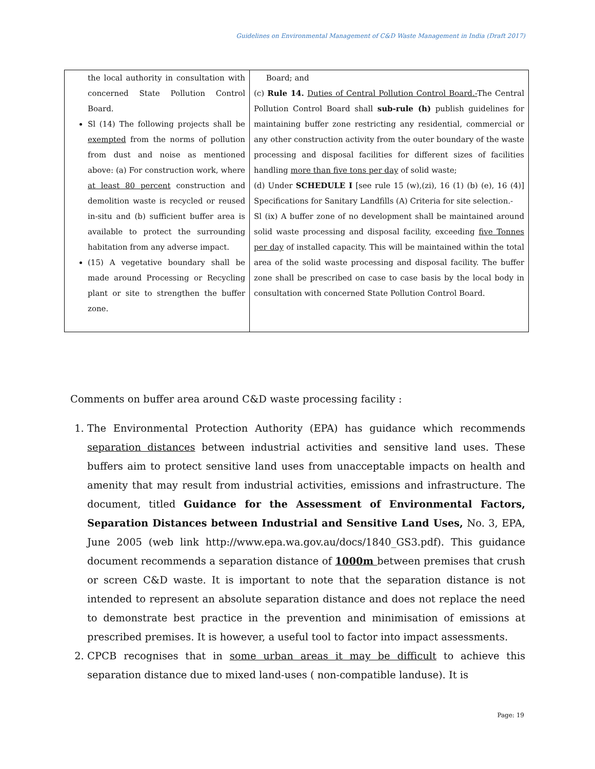Guidelines on Environmental Management of C&D Waste Management in India (Draft 2017)
| the local authority in consultation with concerned State Pollution Control Board. Sl (14) The following projects shall be exempted from the norms of pollution from dust and noise as mentioned above: (a) For construction work, where at least 80 percent construction and demolition waste is recycled or reused in-situ and (b) sufficient buffer area is available to protect the surrounding habitation from any adverse impact. (15) A vegetative boundary shall be made around Processing or Recycling plant or site to strengthen the buffer zone. | Board; and (c) Rule 14. Duties of Central Pollution Control Board.- The Central Pollution Control Board shall sub-rule (h) publish guidelines for maintaining buffer zone restricting any residential, commercial or any other construction activity from the outer boundary of the waste processing and disposal facilities for different sizes of facilities handling more than five tons per day of solid waste; (d) Under SCHEDULE I [see rule 15 (w),(zi), 16 (1) (b) (e), 16 (4)] Specifications for Sanitary Landfills (A) Criteria for site selection.- Sl (ix) A buffer zone of no development shall be maintained around solid waste processing and disposal facility, exceeding five Tonnes per day of installed capacity. This will be maintained within the total area of the solid waste processing and disposal facility. The buffer zone shall be prescribed on case to case basis by the local body in consultation with concerned State Pollution Control Board. |
Comments on buffer area around C&D waste processing facility :
1. The Environmental Protection Authority (EPA) has guidance which recommends separation distances between industrial activities and sensitive land uses. These buffers aim to protect sensitive land uses from unacceptable impacts on health and amenity that may result from industrial activities, emissions and infrastructure. The document, titled Guidance for the Assessment of Environmental Factors, Separation Distances between Industrial and Sensitive Land Uses, No. 3, EPA, June 2005 (web link http://www.epa.wa.gov.au/docs/1840_GS3.pdf). This guidance document recommends a separation distance of 1000m between premises that crush or screen C&D waste. It is important to note that the separation distance is not intended to represent an absolute separation distance and does not replace the need to demonstrate best practice in the prevention and minimisation of emissions at prescribed premises. It is however, a useful tool to factor into impact assessments.
2. CPCB recognises that in some urban areas it may be difficult to achieve this separation distance due to mixed land-uses ( non-compatible landuse). It is
Page: 19